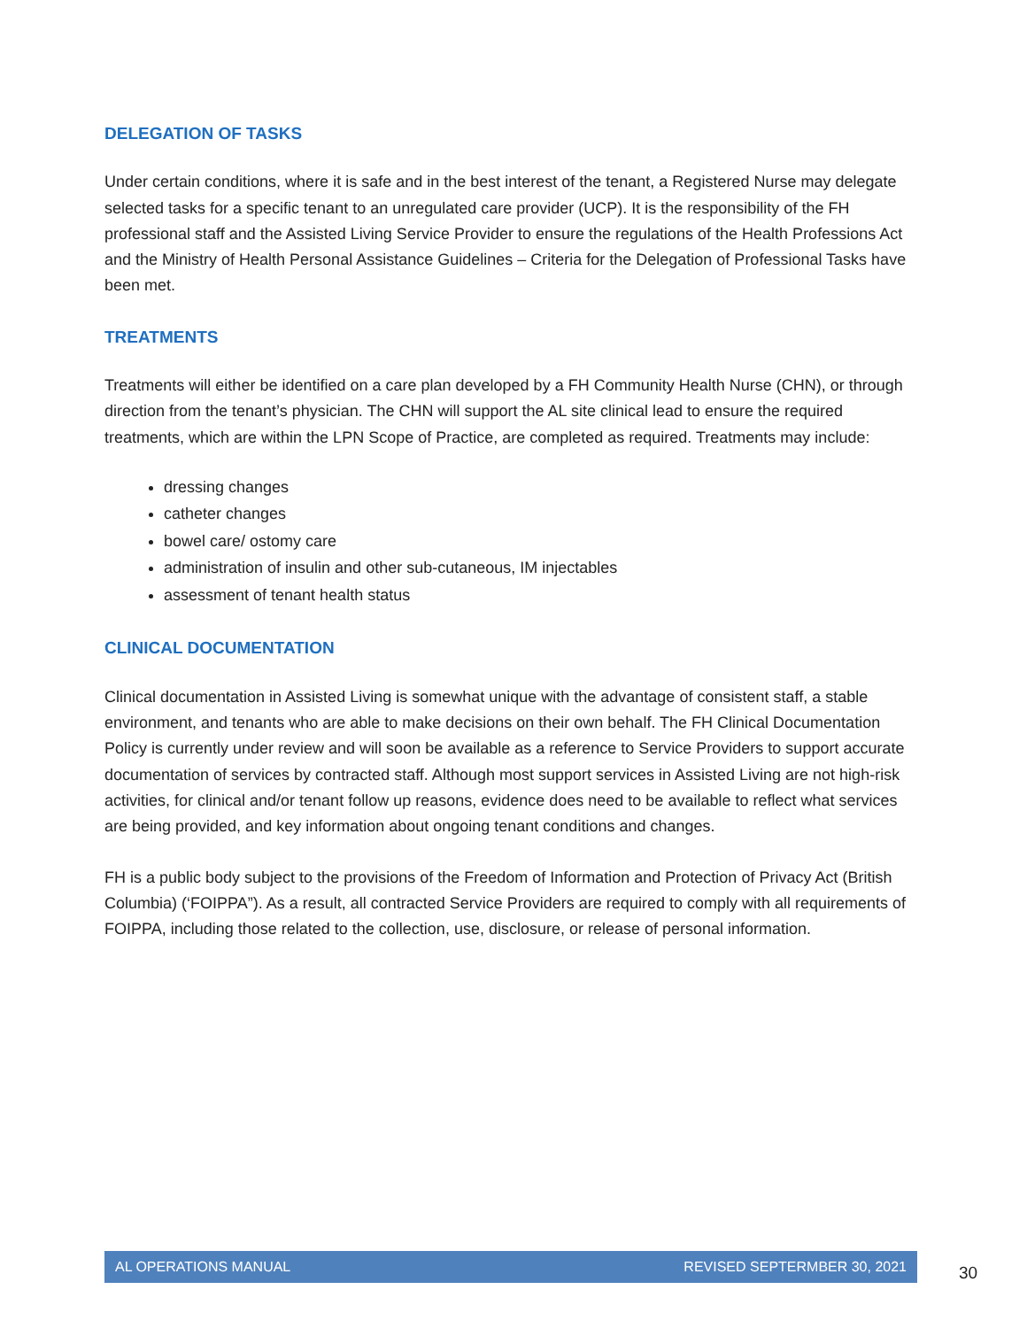DELEGATION OF TASKS
Under certain conditions, where it is safe and in the best interest of the tenant, a Registered Nurse may delegate selected tasks for a specific tenant to an unregulated care provider (UCP). It is the responsibility of the FH professional staff and the Assisted Living Service Provider to ensure the regulations of the Health Professions Act and the Ministry of Health Personal Assistance Guidelines – Criteria for the Delegation of Professional Tasks have been met.
TREATMENTS
Treatments will either be identified on a care plan developed by a FH Community Health Nurse (CHN), or through direction from the tenant’s physician. The CHN will support the AL site clinical lead to ensure the required treatments, which are within the LPN Scope of Practice, are completed as required. Treatments may include:
dressing changes
catheter changes
bowel care/ ostomy care
administration of insulin and other sub-cutaneous, IM injectables
assessment of tenant health status
CLINICAL DOCUMENTATION
Clinical documentation in Assisted Living is somewhat unique with the advantage of consistent staff, a stable environment, and tenants who are able to make decisions on their own behalf. The FH Clinical Documentation Policy is currently under review and will soon be available as a reference to Service Providers to support accurate documentation of services by contracted staff. Although most support services in Assisted Living are not high-risk activities, for clinical and/or tenant follow up reasons, evidence does need to be available to reflect what services are being provided, and key information about ongoing tenant conditions and changes.
FH is a public body subject to the provisions of the Freedom of Information and Protection of Privacy Act (British Columbia) (‘FOIPPA”). As a result, all contracted Service Providers are required to comply with all requirements of FOIPPA, including those related to the collection, use, disclosure, or release of personal information.
AL OPERATIONS MANUAL REVISED SEPTERMBER 30, 2021
30